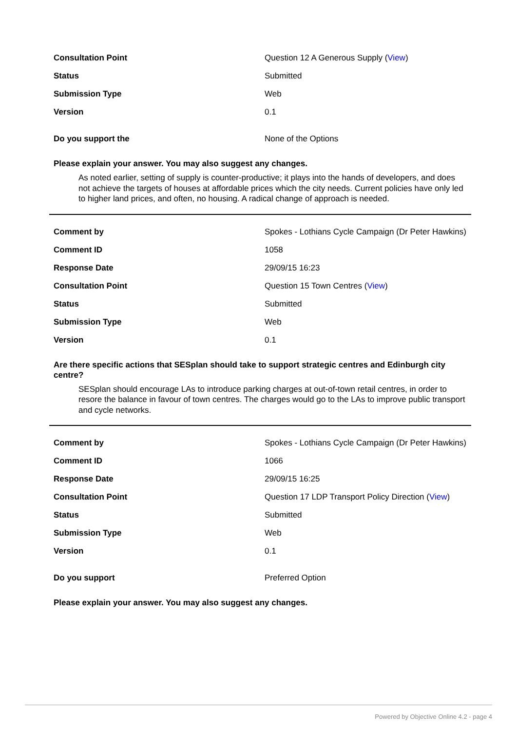| Consultation Point | Question 12 A Generous Supply ( View ) |
| Status | Submitted |
| Submission Type | Web |
| Version | 0.1 |
| Do you support the | None of the Options |
Please explain your answer. You may also suggest any changes.
As noted earlier, setting of supply is counter-productive; it plays into the hands of developers, and does not achieve the targets of houses at affordable prices which the city needs. Current policies have only led to higher land prices, and often, no housing. A radical change of approach is needed.
| Comment by | Spokes - Lothians Cycle Campaign (Dr Peter Hawkins) |
| Comment ID | 1058 |
| Response Date | 29/09/15 16:23 |
| Consultation Point | Question 15 Town Centres ( View ) |
| Status | Submitted |
| Submission Type | Web |
| Version | 0.1 |
Are there specific actions that SESplan should take to support strategic centres and Edinburgh city centre?
SESplan should encourage LAs to introduce parking charges at out-of-town retail centres, in order to resore the balance in favour of town centres. The charges would go to the LAs to improve public transport and cycle networks.
| Comment by | Spokes - Lothians Cycle Campaign (Dr Peter Hawkins) |
| Comment ID | 1066 |
| Response Date | 29/09/15 16:25 |
| Consultation Point | Question 17 LDP Transport Policy Direction ( View ) |
| Status | Submitted |
| Submission Type | Web |
| Version | 0.1 |
| Do you support | Preferred Option |
Please explain your answer. You may also suggest any changes.
Powered by Objective Online 4.2 - page 4